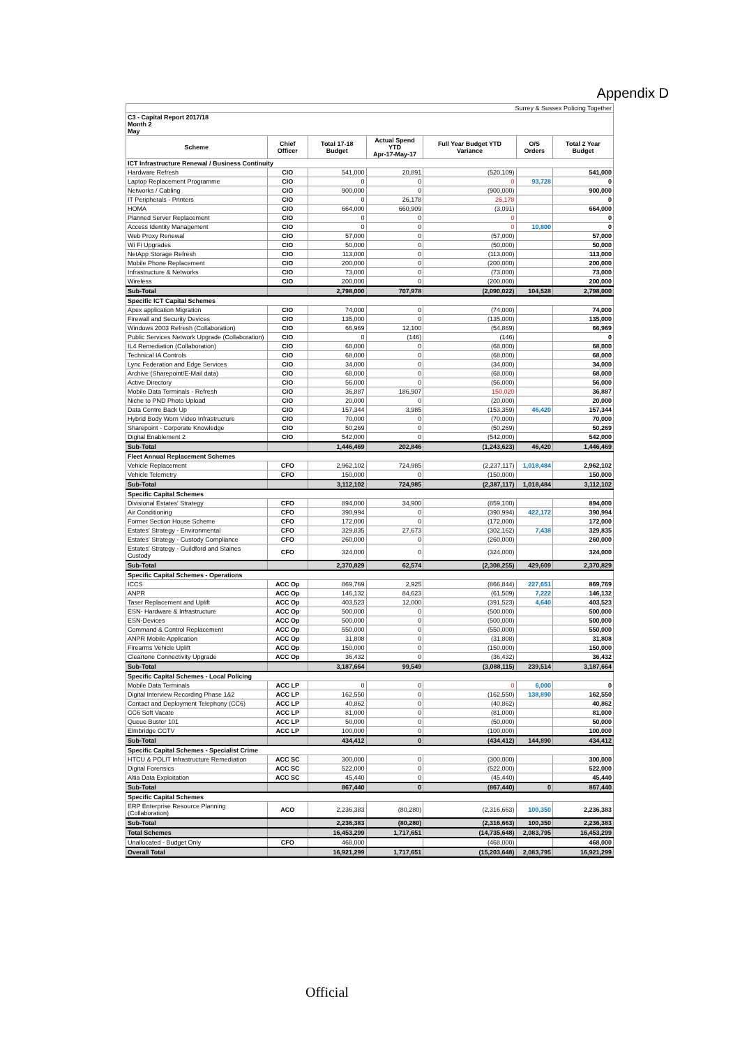Appendix D
| Surrey & Sussex Policing Together | | | | | | |
| C3 - Capital Report 2017/18 Month 2 May | | | | | | |
| Scheme | Chief Officer | Total 17-18 Budget | Actual Spend YTD Apr-17-May-17 | Full Year Budget YTD Variance | O/S Orders | Total 2 Year Budget |
| ICT Infrastructure Renewal / Business Continuity | | | | | | |
| Hardware Refresh | CIO | 541,000 | 20,891 | (520,109) | | 541,000 |
| Laptop Replacement Programme | CIO | 0 | 0 | 0 | 93,728 | 0 |
| Networks / Cabling | CIO | 900,000 | 0 | (900,000) | | 900,000 |
| IT Peripherals - Printers | CIO | 0 | 26,178 | 26,178 | | 0 |
| HOMA | CIO | 664,000 | 660,909 | (3,091) | | 664,000 |
| Planned Server Replacement | CIO | 0 | 0 | 0 | | 0 |
| Access Identity Management | CIO | 0 | 0 | 0 | 10,800 | 0 |
| Web Proxy Renewal | CIO | 57,000 | 0 | (57,000) | | 57,000 |
| Wi Fi Upgrades | CIO | 50,000 | 0 | (50,000) | | 50,000 |
| NetApp Storage Refresh | CIO | 113,000 | 0 | (113,000) | | 113,000 |
| Mobile Phone Replacement | CIO | 200,000 | 0 | (200,000) | | 200,000 |
| Infrastructure & Networks | CIO | 73,000 | 0 | (73,000) | | 73,000 |
| Wireless | CIO | 200,000 | 0 | (200,000) | | 200,000 |
| Sub-Total | | 2,798,000 | 707,978 | (2,090,022) | 104,528 | 2,798,000 |
| Specific ICT Capital Schemes | | | | | | |
| Apex application Migration | CIO | 74,000 | 0 | (74,000) | | 74,000 |
| Firewall and Security Devices | CIO | 135,000 | 0 | (135,000) | | 135,000 |
| Windows 2003 Refresh (Collaboration) | CIO | 66,969 | 12,100 | (54,869) | | 66,969 |
| Public Services Network Upgrade (Collaboration) | CIO | 0 | (146) | (146) | | 0 |
| IL4 Remediation (Collaboration) | CIO | 68,000 | 0 | (68,000) | | 68,000 |
| Technical IA Controls | CIO | 68,000 | 0 | (68,000) | | 68,000 |
| Lync Federation and Edge Services | CIO | 34,000 | 0 | (34,000) | | 34,000 |
| Archive (Sharepoint/E-Mail data) | CIO | 68,000 | 0 | (68,000) | | 68,000 |
| Active Directory | CIO | 56,000 | 0 | (56,000) | | 56,000 |
| Mobile Data Terminals - Refresh | CIO | 36,887 | 186,907 | 150,020 | | 36,887 |
| Niche to PND Photo Upload | CIO | 20,000 | 0 | (20,000) | | 20,000 |
| Data Centre Back Up | CIO | 157,344 | 3,985 | (153,359) | 46,420 | 157,344 |
| Hybrid Body Worn Video Infrastructure | CIO | 70,000 | 0 | (70,000) | | 70,000 |
| Sharepoint - Corporate Knowledge | CIO | 50,269 | 0 | (50,269) | | 50,269 |
| Digital Enablement 2 | CIO | 542,000 | 0 | (542,000) | | 542,000 |
| Sub-Total | | 1,446,469 | 202,846 | (1,243,623) | 46,420 | 1,446,469 |
| Fleet Annual Replacement Schemes | | | | | | |
| Vehicle Replacement | CFO | 2,962,102 | 724,985 | (2,237,117) | 1,018,484 | 2,962,102 |
| Vehicle Telemetry | CFO | 150,000 | 0 | (150,000) | | 150,000 |
| Sub-Total | | 3,112,102 | 724,985 | (2,387,117) | 1,018,484 | 3,112,102 |
| Specific Capital Schemes | | | | | | |
| Divisional Estates' Strategy | CFO | 894,000 | 34,900 | (859,100) | | 894,000 |
| Air Conditioning | CFO | 390,994 | 0 | (390,994) | 422,172 | 390,994 |
| Former Section House Scheme | CFO | 172,000 | 0 | (172,000) | | 172,000 |
| Estates' Strategy - Environmental | CFO | 329,835 | 27,673 | (302,162) | 7,438 | 329,835 |
| Estates' Strategy - Custody Compliance | CFO | 260,000 | 0 | (260,000) | | 260,000 |
| Estates' Strategy - Guildford and Staines Custody | CFO | 324,000 | 0 | (324,000) | | 324,000 |
| Sub-Total | | 2,370,829 | 62,574 | (2,308,255) | 429,609 | 2,370,829 |
| Specific Capital Schemes - Operations | | | | | | |
| ICCS | ACC Op | 869,769 | 2,925 | (866,844) | 227,651 | 869,769 |
| ANPR | ACC Op | 146,132 | 84,623 | (61,509) | 7,222 | 146,132 |
| Taser Replacement and Uplift | ACC Op | 403,523 | 12,000 | (391,523) | 4,640 | 403,523 |
| ESN- Hardware & Infrastructure | ACC Op | 500,000 | 0 | (500,000) | | 500,000 |
| ESN-Devices | ACC Op | 500,000 | 0 | (500,000) | | 500,000 |
| Command & Control Replacement | ACC Op | 550,000 | 0 | (550,000) | | 550,000 |
| ANPR Mobile Application | ACC Op | 31,808 | 0 | (31,808) | | 31,808 |
| Firearms Vehicle Uplift | ACC Op | 150,000 | 0 | (150,000) | | 150,000 |
| Cleartone Connectivity Upgrade | ACC Op | 36,432 | 0 | (36,432) | | 36,432 |
| Sub-Total | | 3,187,664 | 99,549 | (3,088,115) | 239,514 | 3,187,664 |
| Specific Capital Schemes - Local Policing | | | | | | |
| Mobile Data Terminals | ACC LP | 0 | 0 | 0 | 6,000 | 0 |
| Digital Interview Recording Phase 1&2 | ACC LP | 162,550 | 0 | (162,550) | 138,890 | 162,550 |
| Contact and Deployment Telephony (CC6) | ACC LP | 40,862 | 0 | (40,862) | | 40,862 |
| CC6 Soft Vacate | ACC LP | 81,000 | 0 | (81,000) | | 81,000 |
| Queue Buster 101 | ACC LP | 50,000 | 0 | (50,000) | | 50,000 |
| Elmbridge CCTV | ACC LP | 100,000 | 0 | (100,000) | | 100,000 |
| Sub-Total | | 434,412 | 0 | (434,412) | 144,890 | 434,412 |
| Specific Capital Schemes - Specialist Crime | | | | | | |
| HTCU & POLIT Infrastructure Remediation | ACC SC | 300,000 | 0 | (300,000) | | 300,000 |
| Digital Forensics | ACC SC | 522,000 | 0 | (522,000) | | 522,000 |
| Altia Data Exploitation | ACC SC | 45,440 | 0 | (45,440) | | 45,440 |
| Sub-Total | | 867,440 | 0 | (867,440) | 0 | 867,440 |
| Specific Capital Schemes | | | | | | |
| ERP Enterprise Resource Planning (Collaboration) | ACO | 2,236,383 | (80,280) | (2,316,663) | 100,350 | 2,236,383 |
| Sub-Total | | 2,236,383 | (80,280) | (2,316,663) | 100,350 | 2,236,383 |
| Total Schemes | | 16,453,299 | 1,717,651 | (14,735,648) | 2,083,795 | 16,453,299 |
| Unallocated - Budget Only | CFO | 468,000 | | (468,000) | | 468,000 |
| Overall Total | | 16,921,299 | 1,717,651 | (15,203,648) | 2,083,795 | 16,921,299 |
Official